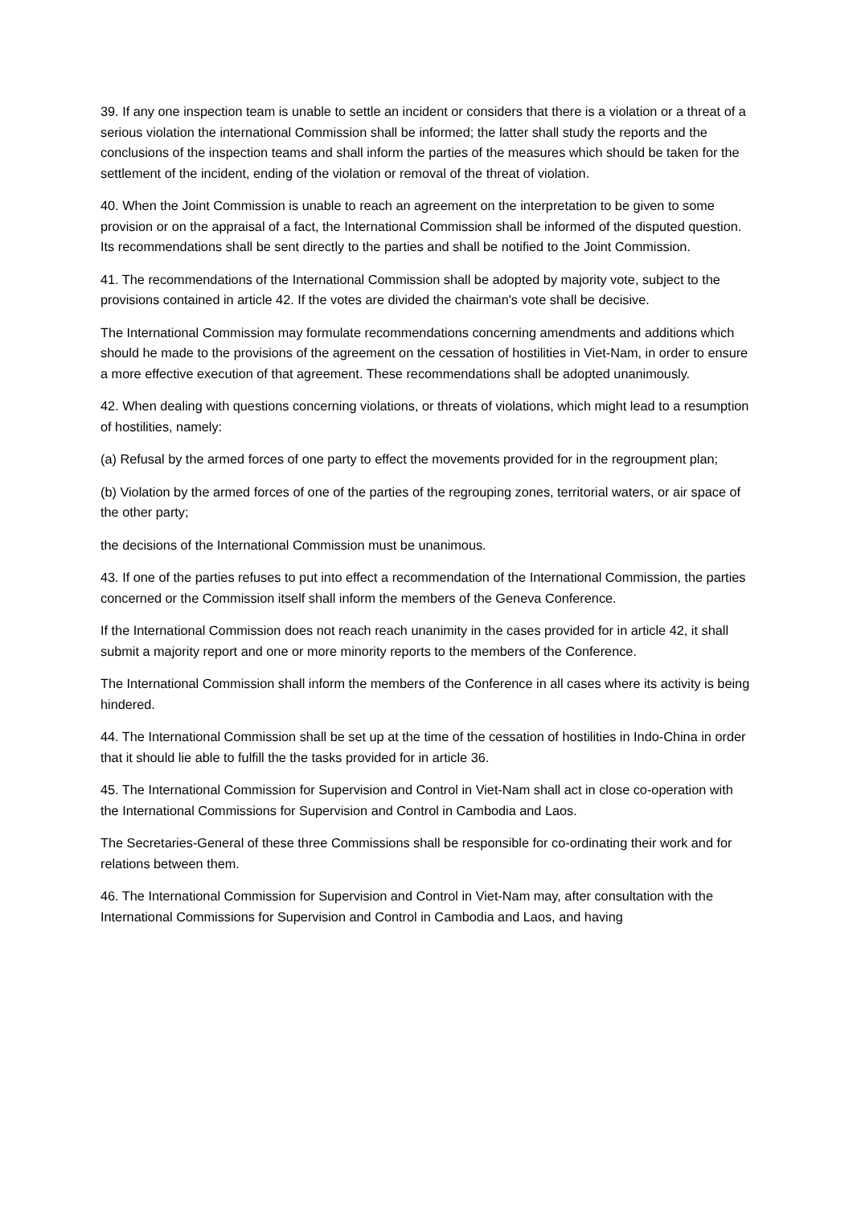39. If any one inspection team is unable to settle an incident or considers that there is a violation or a threat of a serious violation the international Commission shall be informed; the latter shall study the reports and the conclusions of the inspection teams and shall inform the parties of the measures which should be taken for the settlement of the incident, ending of the violation or removal of the threat of violation.
40. When the Joint Commission is unable to reach an agreement on the interpretation to be given to some provision or on the appraisal of a fact, the International Commission shall be informed of the disputed question. Its recommendations shall be sent directly to the parties and shall be notified to the Joint Commission.
41. The recommendations of the International Commission shall be adopted by majority vote, subject to the provisions contained in article 42. If the votes are divided the chairman's vote shall be decisive.
The International Commission may formulate recommendations concerning amendments and additions which should he made to the provisions of the agreement on the cessation of hostilities in Viet-Nam, in order to ensure a more effective execution of that agreement. These recommendations shall be adopted unanimously.
42. When dealing with questions concerning violations, or threats of violations, which might lead to a resumption of hostilities, namely:
(a) Refusal by the armed forces of one party to effect the movements provided for in the regroupment plan;
(b) Violation by the armed forces of one of the parties of the regrouping zones, territorial waters, or air space of the other party;
the decisions of the International Commission must be unanimous.
43. If one of the parties refuses to put into effect a recommendation of the International Commission, the parties concerned or the Commission itself shall inform the members of the Geneva Conference.
If the International Commission does not reach reach unanimity in the cases provided for in article 42, it shall submit a majority report and one or more minority reports to the members of the Conference.
The International Commission shall inform the members of the Conference in all cases where its activity is being hindered.
44. The International Commission shall be set up at the time of the cessation of hostilities in Indo-China in order that it should lie able to fulfill the the tasks provided for in article 36.
45. The International Commission for Supervision and Control in Viet-Nam shall act in close co-operation with the International Commissions for Supervision and Control in Cambodia and Laos.
The Secretaries-General of these three Commissions shall be responsible for co-ordinating their work and for relations between them.
46. The International Commission for Supervision and Control in Viet-Nam may, after consultation with the International Commissions for Supervision and Control in Cambodia and Laos, and having